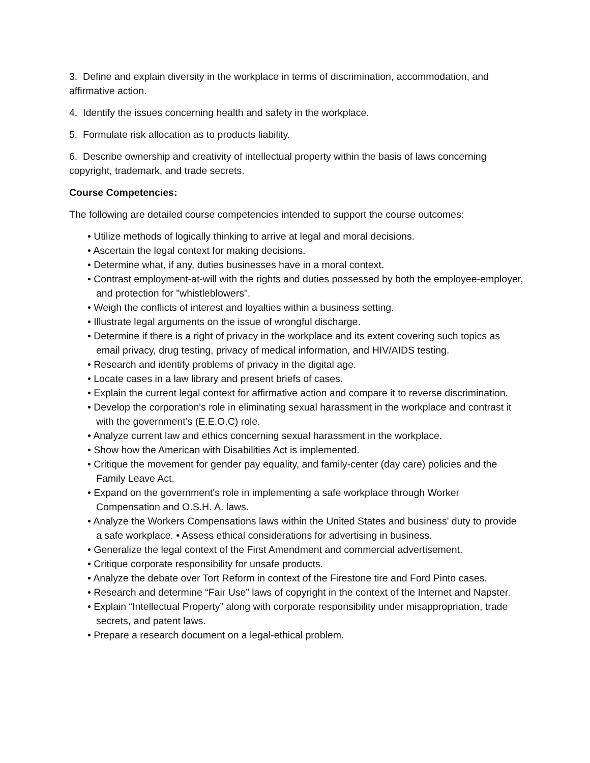3. Define and explain diversity in the workplace in terms of discrimination, accommodation, and affirmative action.
4. Identify the issues concerning health and safety in the workplace.
5. Formulate risk allocation as to products liability.
6. Describe ownership and creativity of intellectual property within the basis of laws concerning copyright, trademark, and trade secrets.
Course Competencies:
The following are detailed course competencies intended to support the course outcomes:
• Utilize methods of logically thinking to arrive at legal and moral decisions.
• Ascertain the legal context for making decisions.
• Determine what, if any, duties businesses have in a moral context.
• Contrast employment-at-will with the rights and duties possessed by both the employee-employer, and protection for "whistleblowers".
• Weigh the conflicts of interest and loyalties within a business setting.
• Illustrate legal arguments on the issue of wrongful discharge.
• Determine if there is a right of privacy in the workplace and its extent covering such topics as email privacy, drug testing, privacy of medical information, and HIV/AIDS testing.
• Research and identify problems of privacy in the digital age.
• Locate cases in a law library and present briefs of cases.
• Explain the current legal context for affirmative action and compare it to reverse discrimination.
• Develop the corporation's role in eliminating sexual harassment in the workplace and contrast it with the government’s (E.E.O.C) role.
• Analyze current law and ethics concerning sexual harassment in the workplace.
• Show how the American with Disabilities Act is implemented.
• Critique the movement for gender pay equality, and family-center (day care) policies and the Family Leave Act.
• Expand on the government's role in implementing a safe workplace through Worker Compensation and O.S.H. A. laws.
• Analyze the Workers Compensations laws within the United States and business' duty to provide a safe workplace. • Assess ethical considerations for advertising in business.
• Generalize the legal context of the First Amendment and commercial advertisement.
• Critique corporate responsibility for unsafe products.
• Analyze the debate over Tort Reform in context of the Firestone tire and Ford Pinto cases.
• Research and determine “Fair Use” laws of copyright in the context of the Internet and Napster.
• Explain “Intellectual Property” along with corporate responsibility under misappropriation, trade secrets, and patent laws.
• Prepare a research document on a legal-ethical problem.